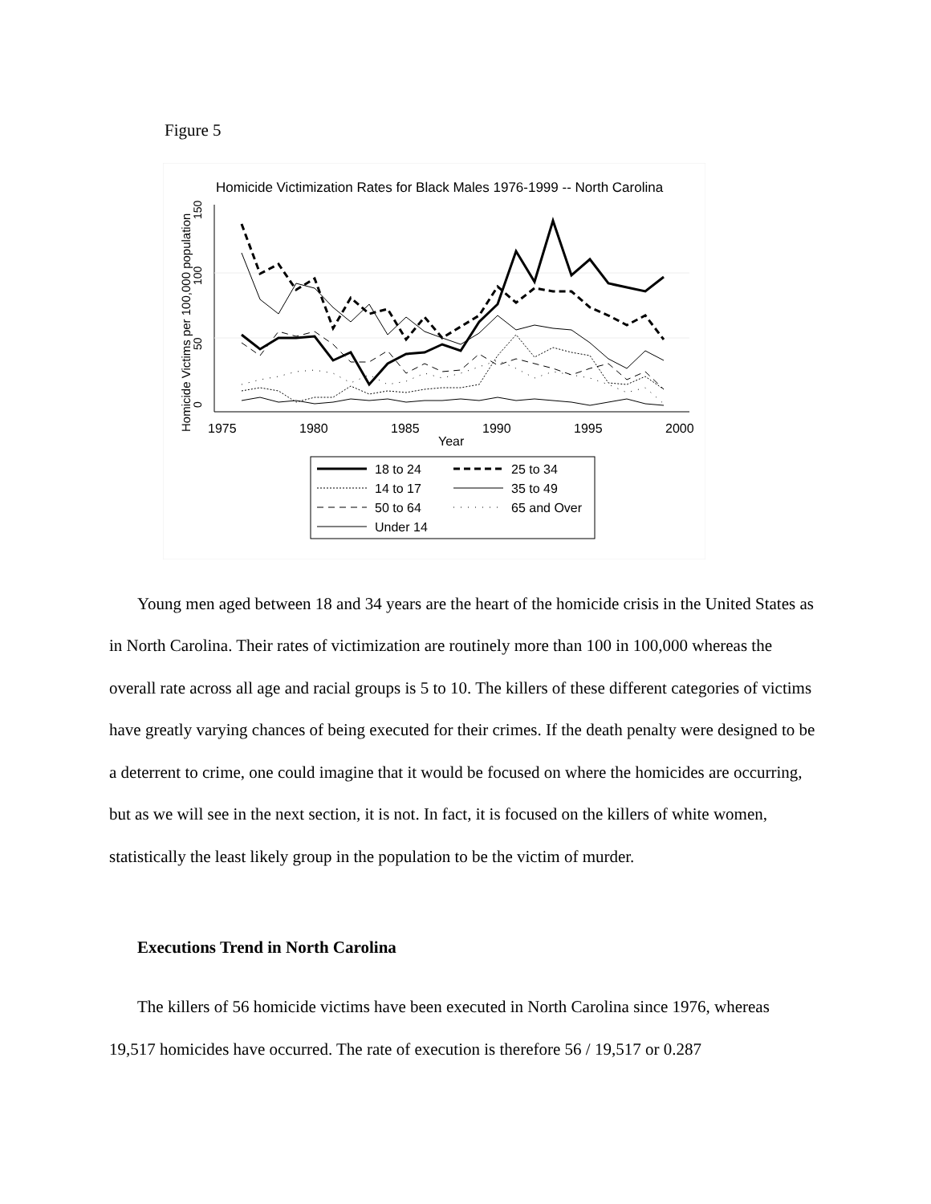Figure 5
Homicide Victimization Rates for Black Males 1976-1999 -- North Carolina
Homicide Victims per 100,000 population
0
50
100
150
1975
1980
1985
1990
1995
2000
Year
18 to 24
25 to 34
14 to 17
35 to 49
50 to 64
65 and Over
Under 14
Young men aged between 18 and 34 years are the heart of the homicide crisis in the United States as in North Carolina. Their rates of victimization are routinely more than 100 in 100,000 whereas the overall rate across all age and racial groups is 5 to 10. The killers of these different categories of victims have greatly varying chances of being executed for their crimes. If the death penalty were designed to be a deterrent to crime, one could imagine that it would be focused on where the homicides are occurring, but as we will see in the next section, it is not. In fact, it is focused on the killers of white women, statistically the least likely group in the population to be the victim of murder.
Executions Trend in North Carolina
The killers of 56 homicide victims have been executed in North Carolina since 1976, whereas 19,517 homicides have occurred. The rate of execution is therefore 56 / 19,517 or 0.287